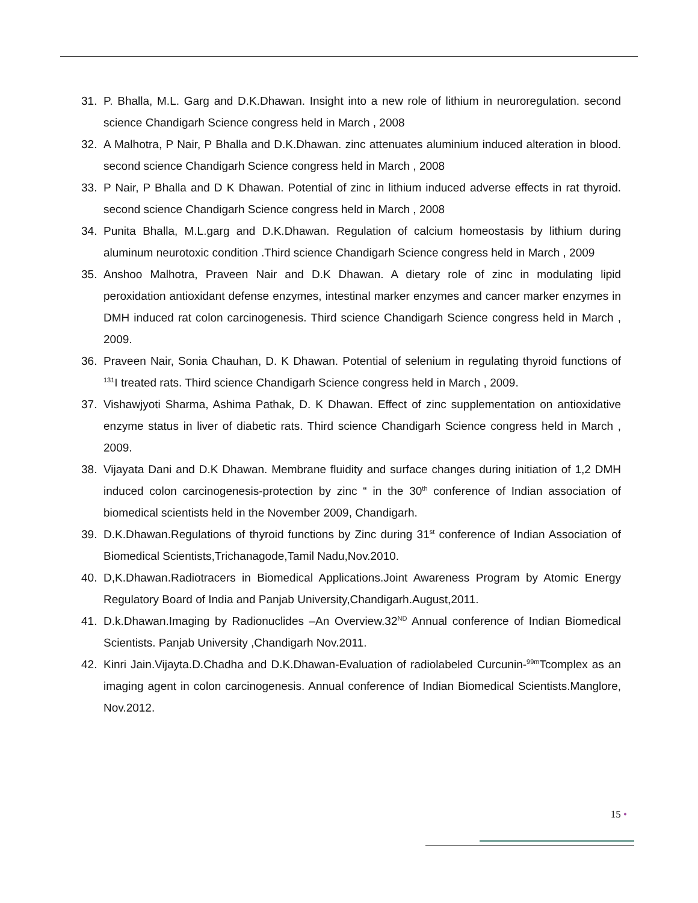31. P. Bhalla, M.L. Garg and D.K.Dhawan. Insight into a new role of lithium in neuroregulation. second science Chandigarh Science congress held in March , 2008
32. A Malhotra, P Nair, P Bhalla and D.K.Dhawan. zinc attenuates aluminium induced alteration in blood. second science Chandigarh Science congress held in March , 2008
33. P Nair, P Bhalla and D K Dhawan. Potential of zinc in lithium induced adverse effects in rat thyroid. second science Chandigarh Science congress held in March , 2008
34. Punita Bhalla, M.L.garg and D.K.Dhawan. Regulation of calcium homeostasis by lithium during aluminum neurotoxic condition .Third science Chandigarh Science congress held in March , 2009
35. Anshoo Malhotra, Praveen Nair and D.K Dhawan. A dietary role of zinc in modulating lipid peroxidation antioxidant defense enzymes, intestinal marker enzymes and cancer marker enzymes in DMH induced rat colon carcinogenesis. Third science Chandigarh Science congress held in March , 2009.
36. Praveen Nair, Sonia Chauhan, D. K Dhawan. Potential of selenium in regulating thyroid functions of <sup>131</sup>I treated rats. Third science Chandigarh Science congress held in March , 2009.
37. Vishawjyoti Sharma, Ashima Pathak, D. K Dhawan. Effect of zinc supplementation on antioxidative enzyme status in liver of diabetic rats. Third science Chandigarh Science congress held in March , 2009.
38. Vijayata Dani and D.K Dhawan. Membrane fluidity and surface changes during initiation of 1,2 DMH induced colon carcinogenesis-protection by zinc “ in the 30<sup>th</sup> conference of Indian association of biomedical scientists held in the November 2009, Chandigarh.
39. D.K.Dhawan.Regulations of thyroid functions by Zinc during 31<sup>st</sup> conference of Indian Association of Biomedical Scientists,Trichanagode,Tamil Nadu,Nov.2010.
40. D,K.Dhawan.Radiotracers in Biomedical Applications.Joint Awareness Program by Atomic Energy Regulatory Board of India and Panjab University,Chandigarh.August,2011.
41. D.k.Dhawan.Imaging by Radionuclides –An Overview.32<sup>ND</sup> Annual conference of Indian Biomedical Scientists. Panjab University ,Chandigarh Nov.2011.
42. Kinri Jain.Vijayta.D.Chadha and D.K.Dhawan-Evaluation of radiolabeled Curcunin-<sup>99m</sup>Tcomplex as an imaging agent in colon carcinogenesis. Annual conference of Indian Biomedical Scientists.Manglore, Nov.2012.
15 •